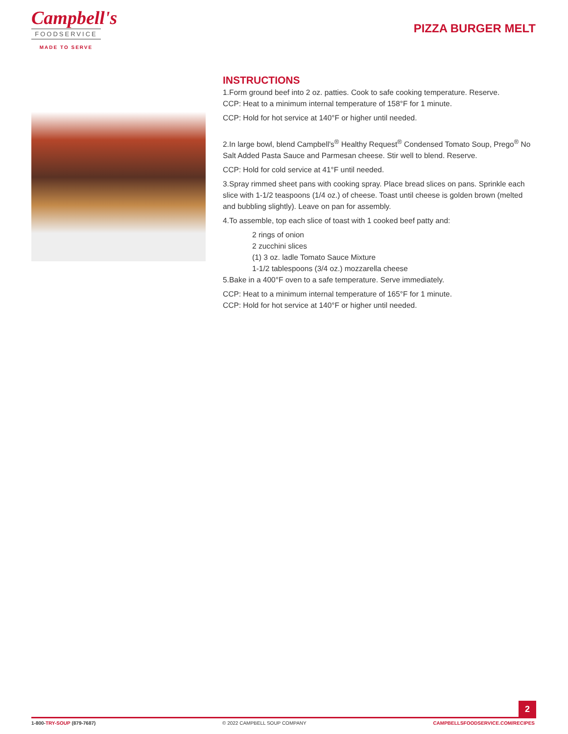Campbell's
FOODSERVICE
MADE TO SERVE
PIZZA BURGER MELT
INSTRUCTIONS
1.Form ground beef into 2 oz. patties. Cook to safe cooking temperature. Reserve.
CCP: Heat to a minimum internal temperature of 158°F for 1 minute.
CCP: Hold for hot service at 140°F or higher until needed.
2.In large bowl, blend Campbell's<sup>®</sup> Healthy Request<sup>®</sup> Condensed Tomato Soup, Prego<sup>®</sup> No Salt Added Pasta Sauce and Parmesan cheese. Stir well to blend. Reserve.
CCP: Hold for cold service at 41°F until needed.
3.Spray rimmed sheet pans with cooking spray. Place bread slices on pans. Sprinkle each slice with 1-1/2 teaspoons (1/4 oz.) of cheese. Toast until cheese is golden brown (melted and bubbling slightly). Leave on pan for assembly.
4.To assemble, top each slice of toast with 1 cooked beef patty and:
2 rings of onion
2 zucchini slices
(1) 3 oz. ladle Tomato Sauce Mixture
1-1/2 tablespoons (3/4 oz.) mozzarella cheese
5.Bake in a 400°F oven to a safe temperature. Serve immediately.
CCP: Heat to a minimum internal temperature of 165°F for 1 minute.
CCP: Hold for hot service at 140°F or higher until needed.
2
1-800-TRY-SOUP (879-7687) © 2022 CAMPBELL SOUP COMPANY CAMPBELLSFOODSERVICE.COM/RECIPES